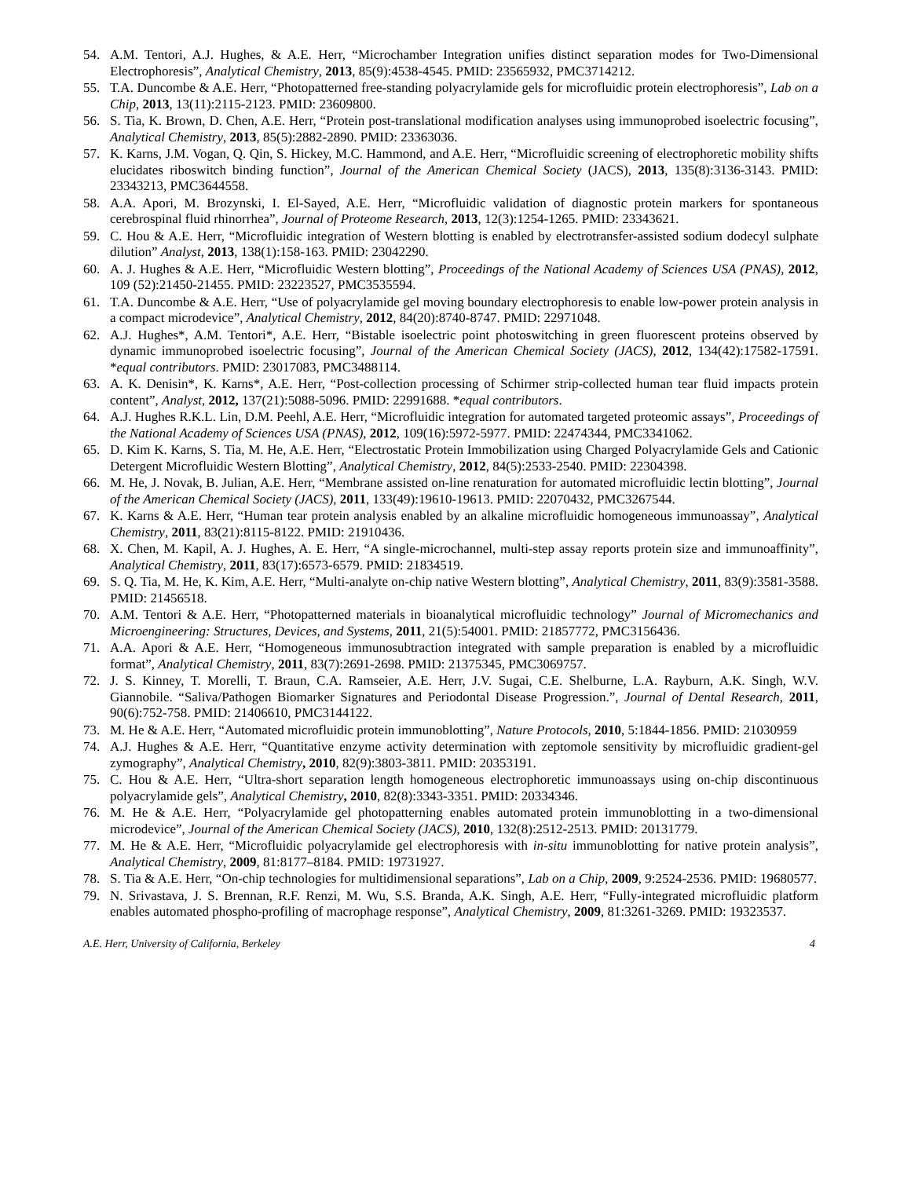54. A.M. Tentori, A.J. Hughes, & A.E. Herr, “Microchamber Integration unifies distinct separation modes for Two-Dimensional Electrophoresis”, Analytical Chemistry, 2013, 85(9):4538-4545. PMID: 23565932, PMC3714212.
55. T.A. Duncombe & A.E. Herr, “Photopatterned free-standing polyacrylamide gels for microfluidic protein electrophoresis”, Lab on a Chip, 2013, 13(11):2115-2123. PMID: 23609800.
56. S. Tia, K. Brown, D. Chen, A.E. Herr, “Protein post-translational modification analyses using immunoprobed isoelectric focusing”, Analytical Chemistry, 2013, 85(5):2882-2890. PMID: 23363036.
57. K. Karns, J.M. Vogan, Q. Qin, S. Hickey, M.C. Hammond, and A.E. Herr, “Microfluidic screening of electrophoretic mobility shifts elucidates riboswitch binding function”, Journal of the American Chemical Society (JACS), 2013, 135(8):3136-3143. PMID: 23343213, PMC3644558.
58. A.A. Apori, M. Brozynski, I. El-Sayed, A.E. Herr, “Microfluidic validation of diagnostic protein markers for spontaneous cerebrospinal fluid rhinorrhea”, Journal of Proteome Research, 2013, 12(3):1254-1265. PMID: 23343621.
59. C. Hou & A.E. Herr, “Microfluidic integration of Western blotting is enabled by electrotransfer-assisted sodium dodecyl sulphate dilution” Analyst, 2013, 138(1):158-163. PMID: 23042290.
60. A. J. Hughes & A.E. Herr, “Microfluidic Western blotting”, Proceedings of the National Academy of Sciences USA (PNAS), 2012, 109 (52):21450-21455. PMID: 23223527, PMC3535594.
61. T.A. Duncombe & A.E. Herr, “Use of polyacrylamide gel moving boundary electrophoresis to enable low-power protein analysis in a compact microdevice”, Analytical Chemistry, 2012, 84(20):8740-8747. PMID: 22971048.
62. A.J. Hughes*, A.M. Tentori*, A.E. Herr, “Bistable isoelectric point photoswitching in green fluorescent proteins observed by dynamic immunoprobed isoelectric focusing”, Journal of the American Chemical Society (JACS), 2012, 134(42):17582-17591. *equal contributors. PMID: 23017083, PMC3488114.
63. A. K. Denisin*, K. Karns*, A.E. Herr, “Post-collection processing of Schirmer strip-collected human tear fluid impacts protein content”, Analyst, 2012, 137(21):5088-5096. PMID: 22991688. *equal contributors.
64. A.J. Hughes R.K.L. Lin, D.M. Peehl, A.E. Herr, “Microfluidic integration for automated targeted proteomic assays”, Proceedings of the National Academy of Sciences USA (PNAS), 2012, 109(16):5972-5977. PMID: 22474344, PMC3341062.
65. D. Kim K. Karns, S. Tia, M. He, A.E. Herr, “Electrostatic Protein Immobilization using Charged Polyacrylamide Gels and Cationic Detergent Microfluidic Western Blotting”, Analytical Chemistry, 2012, 84(5):2533-2540. PMID: 22304398.
66. M. He, J. Novak, B. Julian, A.E. Herr, “Membrane assisted on-line renaturation for automated microfluidic lectin blotting”, Journal of the American Chemical Society (JACS), 2011, 133(49):19610-19613. PMID: 22070432, PMC3267544.
67. K. Karns & A.E. Herr, “Human tear protein analysis enabled by an alkaline microfluidic homogeneous immunoassay”, Analytical Chemistry, 2011, 83(21):8115-8122. PMID: 21910436.
68. X. Chen, M. Kapil, A. J. Hughes, A. E. Herr, “A single-microchannel, multi-step assay reports protein size and immunoaffinity”, Analytical Chemistry, 2011, 83(17):6573-6579. PMID: 21834519.
69. S. Q. Tia, M. He, K. Kim, A.E. Herr, “Multi-analyte on-chip native Western blotting”, Analytical Chemistry, 2011, 83(9):3581-3588. PMID: 21456518.
70. A.M. Tentori & A.E. Herr, “Photopatterned materials in bioanalytical microfluidic technology” Journal of Micromechanics and Microengineering: Structures, Devices, and Systems, 2011, 21(5):54001. PMID: 21857772, PMC3156436.
71. A.A. Apori & A.E. Herr, “Homogeneous immunosubtraction integrated with sample preparation is enabled by a microfluidic format”, Analytical Chemistry, 2011, 83(7):2691-2698. PMID: 21375345, PMC3069757.
72. J. S. Kinney, T. Morelli, T. Braun, C.A. Ramseier, A.E. Herr, J.V. Sugai, C.E. Shelburne, L.A. Rayburn, A.K. Singh, W.V. Giannobile. “Saliva/Pathogen Biomarker Signatures and Periodontal Disease Progression.”, Journal of Dental Research, 2011, 90(6):752-758. PMID: 21406610, PMC3144122.
73. M. He & A.E. Herr, “Automated microfluidic protein immunoblotting”, Nature Protocols, 2010, 5:1844-1856. PMID: 21030959
74. A.J. Hughes & A.E. Herr, “Quantitative enzyme activity determination with zeptomole sensitivity by microfluidic gradient-gel zymography”, Analytical Chemistry, 2010, 82(9):3803-3811. PMID: 20353191.
75. C. Hou & A.E. Herr, “Ultra-short separation length homogeneous electrophoretic immunoassays using on-chip discontinuous polyacrylamide gels”, Analytical Chemistry, 2010, 82(8):3343-3351. PMID: 20334346.
76. M. He & A.E. Herr, “Polyacrylamide gel photopatterning enables automated protein immunoblotting in a two-dimensional microdevice”, Journal of the American Chemical Society (JACS), 2010, 132(8):2512-2513. PMID: 20131779.
77. M. He & A.E. Herr, “Microfluidic polyacrylamide gel electrophoresis with in-situ immunoblotting for native protein analysis”, Analytical Chemistry, 2009, 81:8177–8184. PMID: 19731927.
78. S. Tia & A.E. Herr, “On-chip technologies for multidimensional separations”, Lab on a Chip, 2009, 9:2524-2536. PMID: 19680577.
79. N. Srivastava, J. S. Brennan, R.F. Renzi, M. Wu, S.S. Branda, A.K. Singh, A.E. Herr, “Fully-integrated microfluidic platform enables automated phospho-profiling of macrophage response”, Analytical Chemistry, 2009, 81:3261-3269. PMID: 19323537.
A.E. Herr, University of California, Berkeley 4